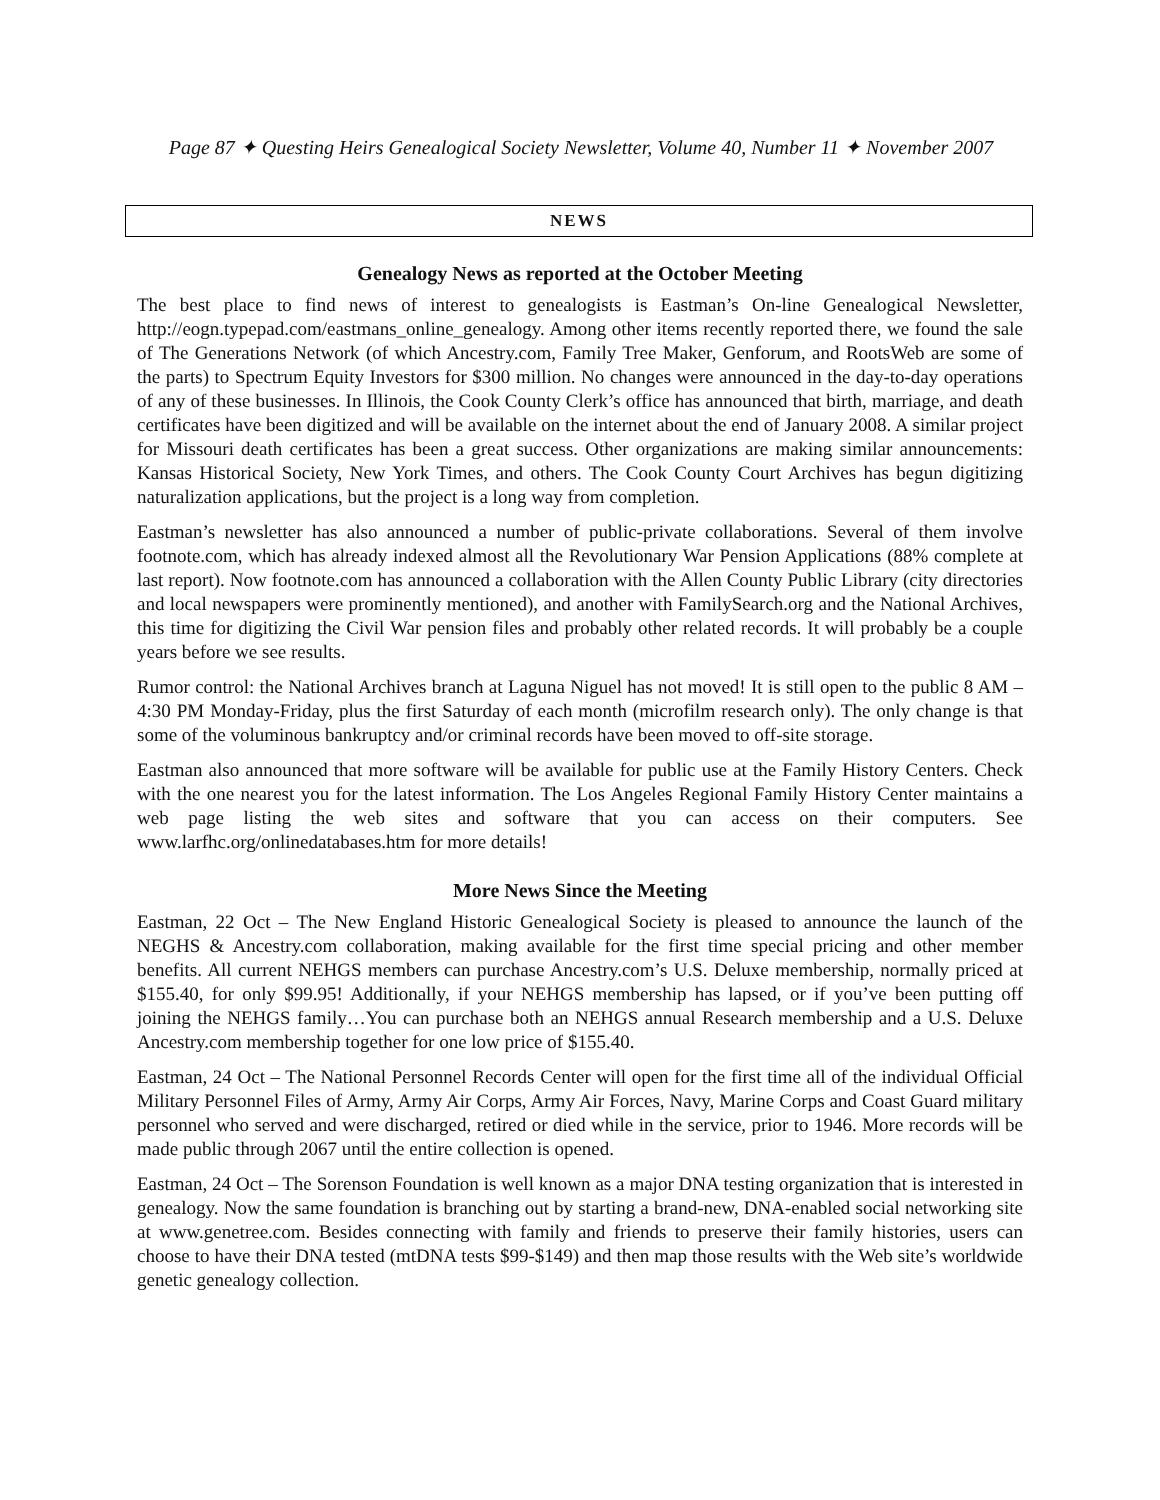Page 87 ✦ Questing Heirs Genealogical Society Newsletter, Volume 40, Number 11 ✦ November 2007
NEWS
Genealogy News as reported at the October Meeting
The best place to find news of interest to genealogists is Eastman’s On-line Genealogical Newsletter, http://eogn.typepad.com/eastmans_online_genealogy. Among other items recently reported there, we found the sale of The Generations Network (of which Ancestry.com, Family Tree Maker, Genforum, and RootsWeb are some of the parts) to Spectrum Equity Investors for $300 million. No changes were announced in the day-to-day operations of any of these businesses. In Illinois, the Cook County Clerk’s office has announced that birth, marriage, and death certificates have been digitized and will be available on the internet about the end of January 2008. A similar project for Missouri death certificates has been a great success. Other organizations are making similar announcements: Kansas Historical Society, New York Times, and others. The Cook County Court Archives has begun digitizing naturalization applications, but the project is a long way from completion.
Eastman’s newsletter has also announced a number of public-private collaborations. Several of them involve footnote.com, which has already indexed almost all the Revolutionary War Pension Applications (88% complete at last report). Now footnote.com has announced a collaboration with the Allen County Public Library (city directories and local newspapers were prominently mentioned), and another with FamilySearch.org and the National Archives, this time for digitizing the Civil War pension files and probably other related records. It will probably be a couple years before we see results.
Rumor control: the National Archives branch at Laguna Niguel has not moved! It is still open to the public 8 AM – 4:30 PM Monday-Friday, plus the first Saturday of each month (microfilm research only). The only change is that some of the voluminous bankruptcy and/or criminal records have been moved to off-site storage.
Eastman also announced that more software will be available for public use at the Family History Centers. Check with the one nearest you for the latest information. The Los Angeles Regional Family History Center maintains a web page listing the web sites and software that you can access on their computers. See www.larfhc.org/onlinedatabases.htm for more details!
More News Since the Meeting
Eastman, 22 Oct – The New England Historic Genealogical Society is pleased to announce the launch of the NEGHS & Ancestry.com collaboration, making available for the first time special pricing and other member benefits. All current NEHGS members can purchase Ancestry.com’s U.S. Deluxe membership, normally priced at $155.40, for only $99.95! Additionally, if your NEHGS membership has lapsed, or if you’ve been putting off joining the NEHGS family…You can purchase both an NEHGS annual Research membership and a U.S. Deluxe Ancestry.com membership together for one low price of $155.40.
Eastman, 24 Oct – The National Personnel Records Center will open for the first time all of the individual Official Military Personnel Files of Army, Army Air Corps, Army Air Forces, Navy, Marine Corps and Coast Guard military personnel who served and were discharged, retired or died while in the service, prior to 1946. More records will be made public through 2067 until the entire collection is opened.
Eastman, 24 Oct – The Sorenson Foundation is well known as a major DNA testing organization that is interested in genealogy. Now the same foundation is branching out by starting a brand-new, DNA-enabled social networking site at www.genetree.com. Besides connecting with family and friends to preserve their family histories, users can choose to have their DNA tested (mtDNA tests $99-$149) and then map those results with the Web site’s worldwide genetic genealogy collection.